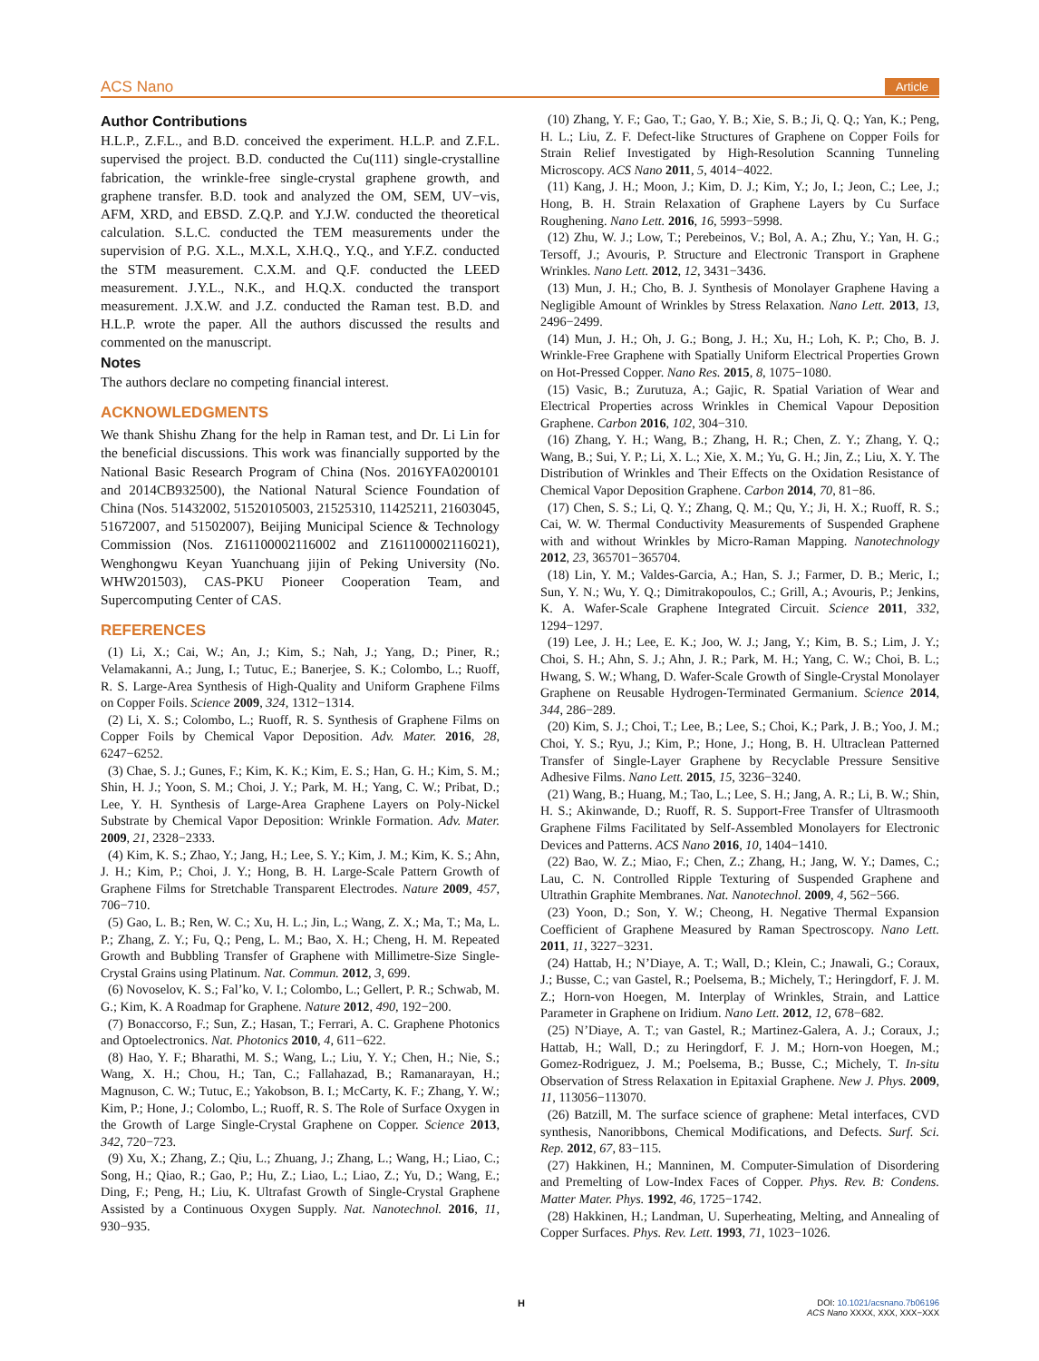ACS Nano Article
Author Contributions
H.L.P., Z.F.L., and B.D. conceived the experiment. H.L.P. and Z.F.L. supervised the project. B.D. conducted the Cu(111) single-crystalline fabrication, the wrinkle-free single-crystal graphene growth, and graphene transfer. B.D. took and analyzed the OM, SEM, UV−vis, AFM, XRD, and EBSD. Z.Q.P. and Y.J.W. conducted the theoretical calculation. S.L.C. conducted the TEM measurements under the supervision of P.G. X.L., M.X.L, X.H.Q., Y.Q., and Y.F.Z. conducted the STM measurement. C.X.M. and Q.F. conducted the LEED measurement. J.Y.L., N.K., and H.Q.X. conducted the transport measurement. J.X.W. and J.Z. conducted the Raman test. B.D. and H.L.P. wrote the paper. All the authors discussed the results and commented on the manuscript.
Notes
The authors declare no competing financial interest.
ACKNOWLEDGMENTS
We thank Shishu Zhang for the help in Raman test, and Dr. Li Lin for the beneficial discussions. This work was financially supported by the National Basic Research Program of China (Nos. 2016YFA0200101 and 2014CB932500), the National Natural Science Foundation of China (Nos. 51432002, 51520105003, 21525310, 11425211, 21603045, 51672007, and 51502007), Beijing Municipal Science & Technology Commission (Nos. Z161100002116002 and Z161100002116021), Wenghongwu Keyan Yuanchuang jijin of Peking University (No. WHW201503), CAS-PKU Pioneer Cooperation Team, and Supercomputing Center of CAS.
REFERENCES
(1) Li, X.; Cai, W.; An, J.; Kim, S.; Nah, J.; Yang, D.; Piner, R.; Velamakanni, A.; Jung, I.; Tutuc, E.; Banerjee, S. K.; Colombo, L.; Ruoff, R. S. Large-Area Synthesis of High-Quality and Uniform Graphene Films on Copper Foils. Science 2009, 324, 1312−1314.
(2) Li, X. S.; Colombo, L.; Ruoff, R. S. Synthesis of Graphene Films on Copper Foils by Chemical Vapor Deposition. Adv. Mater. 2016, 28, 6247−6252.
(3) Chae, S. J.; Gunes, F.; Kim, K. K.; Kim, E. S.; Han, G. H.; Kim, S. M.; Shin, H. J.; Yoon, S. M.; Choi, J. Y.; Park, M. H.; Yang, C. W.; Pribat, D.; Lee, Y. H. Synthesis of Large-Area Graphene Layers on Poly-Nickel Substrate by Chemical Vapor Deposition: Wrinkle Formation. Adv. Mater. 2009, 21, 2328−2333.
(4) Kim, K. S.; Zhao, Y.; Jang, H.; Lee, S. Y.; Kim, J. M.; Kim, K. S.; Ahn, J. H.; Kim, P.; Choi, J. Y.; Hong, B. H. Large-Scale Pattern Growth of Graphene Films for Stretchable Transparent Electrodes. Nature 2009, 457, 706−710.
(5) Gao, L. B.; Ren, W. C.; Xu, H. L.; Jin, L.; Wang, Z. X.; Ma, T.; Ma, L. P.; Zhang, Z. Y.; Fu, Q.; Peng, L. M.; Bao, X. H.; Cheng, H. M. Repeated Growth and Bubbling Transfer of Graphene with Millimetre-Size Single-Crystal Grains using Platinum. Nat. Commun. 2012, 3, 699.
(6) Novoselov, K. S.; Fal’ko, V. I.; Colombo, L.; Gellert, P. R.; Schwab, M. G.; Kim, K. A Roadmap for Graphene. Nature 2012, 490, 192−200.
(7) Bonaccorso, F.; Sun, Z.; Hasan, T.; Ferrari, A. C. Graphene Photonics and Optoelectronics. Nat. Photonics 2010, 4, 611−622.
(8) Hao, Y. F.; Bharathi, M. S.; Wang, L.; Liu, Y. Y.; Chen, H.; Nie, S.; Wang, X. H.; Chou, H.; Tan, C.; Fallahazad, B.; Ramanarayan, H.; Magnuson, C. W.; Tutuc, E.; Yakobson, B. I.; McCarty, K. F.; Zhang, Y. W.; Kim, P.; Hone, J.; Colombo, L.; Ruoff, R. S. The Role of Surface Oxygen in the Growth of Large Single-Crystal Graphene on Copper. Science 2013, 342, 720−723.
(9) Xu, X.; Zhang, Z.; Qiu, L.; Zhuang, J.; Zhang, L.; Wang, H.; Liao, C.; Song, H.; Qiao, R.; Gao, P.; Hu, Z.; Liao, L.; Liao, Z.; Yu, D.; Wang, E.; Ding, F.; Peng, H.; Liu, K. Ultrafast Growth of Single-Crystal Graphene Assisted by a Continuous Oxygen Supply. Nat. Nanotechnol. 2016, 11, 930−935.
(10) Zhang, Y. F.; Gao, T.; Gao, Y. B.; Xie, S. B.; Ji, Q. Q.; Yan, K.; Peng, H. L.; Liu, Z. F. Defect-like Structures of Graphene on Copper Foils for Strain Relief Investigated by High-Resolution Scanning Tunneling Microscopy. ACS Nano 2011, 5, 4014−4022.
(11) Kang, J. H.; Moon, J.; Kim, D. J.; Kim, Y.; Jo, I.; Jeon, C.; Lee, J.; Hong, B. H. Strain Relaxation of Graphene Layers by Cu Surface Roughening. Nano Lett. 2016, 16, 5993−5998.
(12) Zhu, W. J.; Low, T.; Perebeinos, V.; Bol, A. A.; Zhu, Y.; Yan, H. G.; Tersoff, J.; Avouris, P. Structure and Electronic Transport in Graphene Wrinkles. Nano Lett. 2012, 12, 3431−3436.
(13) Mun, J. H.; Cho, B. J. Synthesis of Monolayer Graphene Having a Negligible Amount of Wrinkles by Stress Relaxation. Nano Lett. 2013, 13, 2496−2499.
(14) Mun, J. H.; Oh, J. G.; Bong, J. H.; Xu, H.; Loh, K. P.; Cho, B. J. Wrinkle-Free Graphene with Spatially Uniform Electrical Properties Grown on Hot-Pressed Copper. Nano Res. 2015, 8, 1075−1080.
(15) Vasic, B.; Zurutuza, A.; Gajic, R. Spatial Variation of Wear and Electrical Properties across Wrinkles in Chemical Vapour Deposition Graphene. Carbon 2016, 102, 304−310.
(16) Zhang, Y. H.; Wang, B.; Zhang, H. R.; Chen, Z. Y.; Zhang, Y. Q.; Wang, B.; Sui, Y. P.; Li, X. L.; Xie, X. M.; Yu, G. H.; Jin, Z.; Liu, X. Y. The Distribution of Wrinkles and Their Effects on the Oxidation Resistance of Chemical Vapor Deposition Graphene. Carbon 2014, 70, 81−86.
(17) Chen, S. S.; Li, Q. Y.; Zhang, Q. M.; Qu, Y.; Ji, H. X.; Ruoff, R. S.; Cai, W. W. Thermal Conductivity Measurements of Suspended Graphene with and without Wrinkles by Micro-Raman Mapping. Nanotechnology 2012, 23, 365701−365704.
(18) Lin, Y. M.; Valdes-Garcia, A.; Han, S. J.; Farmer, D. B.; Meric, I.; Sun, Y. N.; Wu, Y. Q.; Dimitrakopoulos, C.; Grill, A.; Avouris, P.; Jenkins, K. A. Wafer-Scale Graphene Integrated Circuit. Science 2011, 332, 1294−1297.
(19) Lee, J. H.; Lee, E. K.; Joo, W. J.; Jang, Y.; Kim, B. S.; Lim, J. Y.; Choi, S. H.; Ahn, S. J.; Ahn, J. R.; Park, M. H.; Yang, C. W.; Choi, B. L.; Hwang, S. W.; Whang, D. Wafer-Scale Growth of Single-Crystal Monolayer Graphene on Reusable Hydrogen-Terminated Germanium. Science 2014, 344, 286−289.
(20) Kim, S. J.; Choi, T.; Lee, B.; Lee, S.; Choi, K.; Park, J. B.; Yoo, J. M.; Choi, Y. S.; Ryu, J.; Kim, P.; Hone, J.; Hong, B. H. Ultraclean Patterned Transfer of Single-Layer Graphene by Recyclable Pressure Sensitive Adhesive Films. Nano Lett. 2015, 15, 3236−3240.
(21) Wang, B.; Huang, M.; Tao, L.; Lee, S. H.; Jang, A. R.; Li, B. W.; Shin, H. S.; Akinwande, D.; Ruoff, R. S. Support-Free Transfer of Ultrasmooth Graphene Films Facilitated by Self-Assembled Monolayers for Electronic Devices and Patterns. ACS Nano 2016, 10, 1404−1410.
(22) Bao, W. Z.; Miao, F.; Chen, Z.; Zhang, H.; Jang, W. Y.; Dames, C.; Lau, C. N. Controlled Ripple Texturing of Suspended Graphene and Ultrathin Graphite Membranes. Nat. Nanotechnol. 2009, 4, 562−566.
(23) Yoon, D.; Son, Y. W.; Cheong, H. Negative Thermal Expansion Coefficient of Graphene Measured by Raman Spectroscopy. Nano Lett. 2011, 11, 3227−3231.
(24) Hattab, H.; N’Diaye, A. T.; Wall, D.; Klein, C.; Jnawali, G.; Coraux, J.; Busse, C.; van Gastel, R.; Poelsema, B.; Michely, T.; Heringdorf, F. J. M. Z.; Horn-von Hoegen, M. Interplay of Wrinkles, Strain, and Lattice Parameter in Graphene on Iridium. Nano Lett. 2012, 12, 678−682.
(25) N’Diaye, A. T.; van Gastel, R.; Martinez-Galera, A. J.; Coraux, J.; Hattab, H.; Wall, D.; zu Heringdorf, F. J. M.; Horn-von Hoegen, M.; Gomez-Rodriguez, J. M.; Poelsema, B.; Busse, C.; Michely, T. In-situ Observation of Stress Relaxation in Epitaxial Graphene. New J. Phys. 2009, 11, 113056−113070.
(26) Batzill, M. The surface science of graphene: Metal interfaces, CVD synthesis, Nanoribbons, Chemical Modifications, and Defects. Surf. Sci. Rep. 2012, 67, 83−115.
(27) Hakkinen, H.; Manninen, M. Computer-Simulation of Disordering and Premelting of Low-Index Faces of Copper. Phys. Rev. B: Condens. Matter Mater. Phys. 1992, 46, 1725−1742.
(28) Hakkinen, H.; Landman, U. Superheating, Melting, and Annealing of Copper Surfaces. Phys. Rev. Lett. 1993, 71, 1023−1026.
H DOI: 10.1021/acsnano.7b06196
ACS Nano XXXX, XXX, XXX−XXX